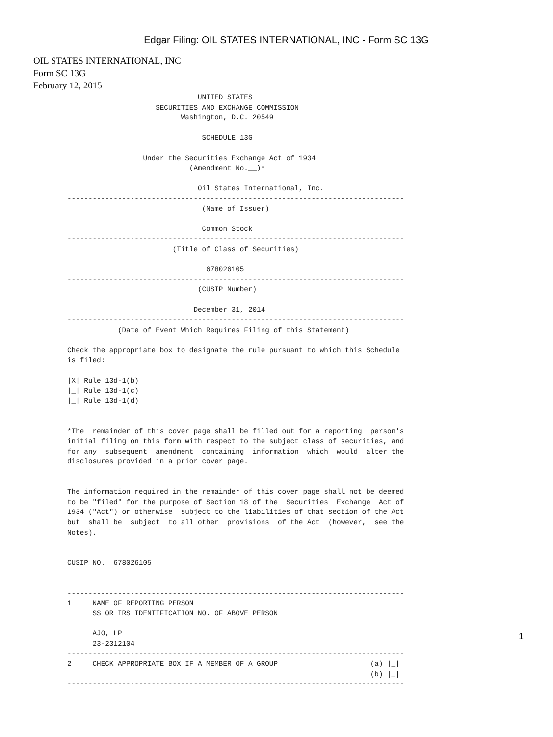Edgar Filing: OIL STATES INTERNATIONAL, INC - Form SC 13G
OIL STATES INTERNATIONAL, INC
Form SC 13G
February 12, 2015
                               UNITED STATES
                     SECURITIES AND EXCHANGE COMMISSION
                           Washington, D.C. 20549

                                SCHEDULE 13G

                  Under the Securities Exchange Act of 1934
                             (Amendment No.__)*

                               Oil States International, Inc.
--------------------------------------------------------------------------------
                                (Name of Issuer)

                                Common Stock
--------------------------------------------------------------------------------
                         (Title of Class of Securities)

                                 678026105
--------------------------------------------------------------------------------
                               (CUSIP Number)

                              December 31, 2014
--------------------------------------------------------------------------------
            (Date of Event Which Requires Filing of this Statement)

Check the appropriate box to designate the rule pursuant to which this Schedule
is filed:

|X| Rule 13d-1(b)
|_| Rule 13d-1(c)
|_| Rule 13d-1(d)


*The  remainder of this cover page shall be filled out for a reporting  person's
initial filing on this form with respect to the subject class of securities, and
for any  subsequent  amendment  containing  information  which  would  alter the
disclosures provided in a prior cover page.


The information required in the remainder of this cover page shall not be deemed
to be "filed" for the purpose of Section 18 of the  Securities  Exchange  Act of
1934 ("Act") or otherwise  subject to the liabilities of that section of the Act
but  shall be  subject  to all other  provisions  of the Act  (however,  see the
Notes).


CUSIP NO.  678026105


--------------------------------------------------------------------------------
1     NAME OF REPORTING PERSON
      SS OR IRS IDENTIFICATION NO. OF ABOVE PERSON

      AJO, LP
      23-2312104
--------------------------------------------------------------------------------
2     CHECK APPROPRIATE BOX IF A MEMBER OF A GROUP                      (a) |_|
                                                                        (b) |_|
--------------------------------------------------------------------------------
1